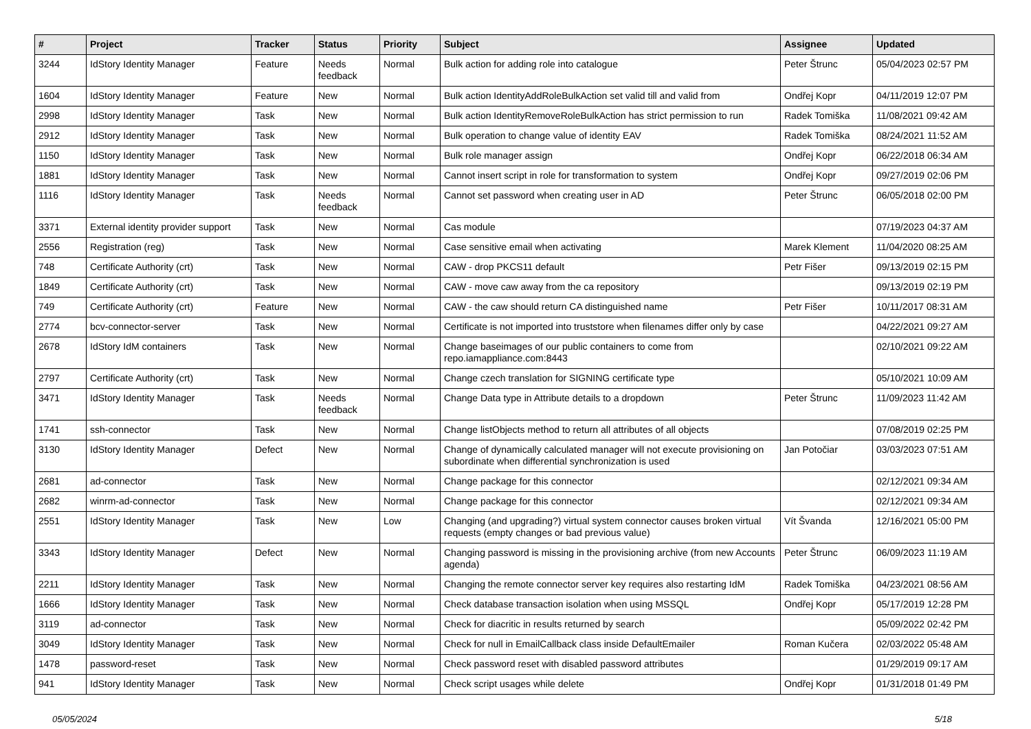| # | Project | Tracker | Status | Priority | Subject | Assignee | Updated |
| --- | --- | --- | --- | --- | --- | --- | --- |
| 3244 | IdStory Identity Manager | Feature | Needs feedback | Normal | Bulk action for adding role into catalogue | Peter Štrunc | 05/04/2023 02:57 PM |
| 1604 | IdStory Identity Manager | Feature | New | Normal | Bulk action IdentityAddRoleBulkAction set valid till and valid from | Ondřej Kopr | 04/11/2019 12:07 PM |
| 2998 | IdStory Identity Manager | Task | New | Normal | Bulk action IdentityRemoveRoleBulkAction has strict permission to run | Radek Tomiška | 11/08/2021 09:42 AM |
| 2912 | IdStory Identity Manager | Task | New | Normal | Bulk operation to change value of identity EAV | Radek Tomiška | 08/24/2021 11:52 AM |
| 1150 | IdStory Identity Manager | Task | New | Normal | Bulk role manager assign | Ondřej Kopr | 06/22/2018 06:34 AM |
| 1881 | IdStory Identity Manager | Task | New | Normal | Cannot insert script in role for transformation to system | Ondřej Kopr | 09/27/2019 02:06 PM |
| 1116 | IdStory Identity Manager | Task | Needs feedback | Normal | Cannot set password when creating user in AD | Peter Štrunc | 06/05/2018 02:00 PM |
| 3371 | External identity provider support | Task | New | Normal | Cas module | | 07/19/2023 04:37 AM |
| 2556 | Registration (reg) | Task | New | Normal | Case sensitive email when activating | Marek Klement | 11/04/2020 08:25 AM |
| 748 | Certificate Authority (crt) | Task | New | Normal | CAW - drop PKCS11 default | Petr Fišer | 09/13/2019 02:15 PM |
| 1849 | Certificate Authority (crt) | Task | New | Normal | CAW - move caw away from the ca repository | | 09/13/2019 02:19 PM |
| 749 | Certificate Authority (crt) | Feature | New | Normal | CAW - the caw should return CA distinguished name | Petr Fišer | 10/11/2017 08:31 AM |
| 2774 | bcv-connector-server | Task | New | Normal | Certificate is not imported into truststore when filenames differ only by case | | 04/22/2021 09:27 AM |
| 2678 | IdStory IdM containers | Task | New | Normal | Change baseimages of our public containers to come from repo.iamappliance.com:8443 | | 02/10/2021 09:22 AM |
| 2797 | Certificate Authority (crt) | Task | New | Normal | Change czech translation for SIGNING certificate type | | 05/10/2021 10:09 AM |
| 3471 | IdStory Identity Manager | Task | Needs feedback | Normal | Change Data type in Attribute details to a dropdown | Peter Štrunc | 11/09/2023 11:42 AM |
| 1741 | ssh-connector | Task | New | Normal | Change listObjects method to return all attributes of all objects | | 07/08/2019 02:25 PM |
| 3130 | IdStory Identity Manager | Defect | New | Normal | Change of dynamically calculated manager will not execute provisioning on subordinate when differential synchronization is used | Jan Potočiar | 03/03/2023 07:51 AM |
| 2681 | ad-connector | Task | New | Normal | Change package for this connector | | 02/12/2021 09:34 AM |
| 2682 | winrm-ad-connector | Task | New | Normal | Change package for this connector | | 02/12/2021 09:34 AM |
| 2551 | IdStory Identity Manager | Task | New | Low | Changing (and upgrading?) virtual system connector causes broken virtual requests (empty changes or bad previous value) | Vít Švanda | 12/16/2021 05:00 PM |
| 3343 | IdStory Identity Manager | Defect | New | Normal | Changing password is missing in the provisioning archive (from new Accounts agenda) | Peter Štrunc | 06/09/2023 11:19 AM |
| 2211 | IdStory Identity Manager | Task | New | Normal | Changing the remote connector server key requires also restarting IdM | Radek Tomiška | 04/23/2021 08:56 AM |
| 1666 | IdStory Identity Manager | Task | New | Normal | Check database transaction isolation when using MSSQL | Ondřej Kopr | 05/17/2019 12:28 PM |
| 3119 | ad-connector | Task | New | Normal | Check for diacritic in results returned by search | | 05/09/2022 02:42 PM |
| 3049 | IdStory Identity Manager | Task | New | Normal | Check for null in EmailCallback class inside DefaultEmailer | Roman Kučera | 02/03/2022 05:48 AM |
| 1478 | password-reset | Task | New | Normal | Check password reset with disabled password attributes | | 01/29/2019 09:17 AM |
| 941 | IdStory Identity Manager | Task | New | Normal | Check script usages while delete | Ondřej Kopr | 01/31/2018 01:49 PM |
05/05/2024 5/18